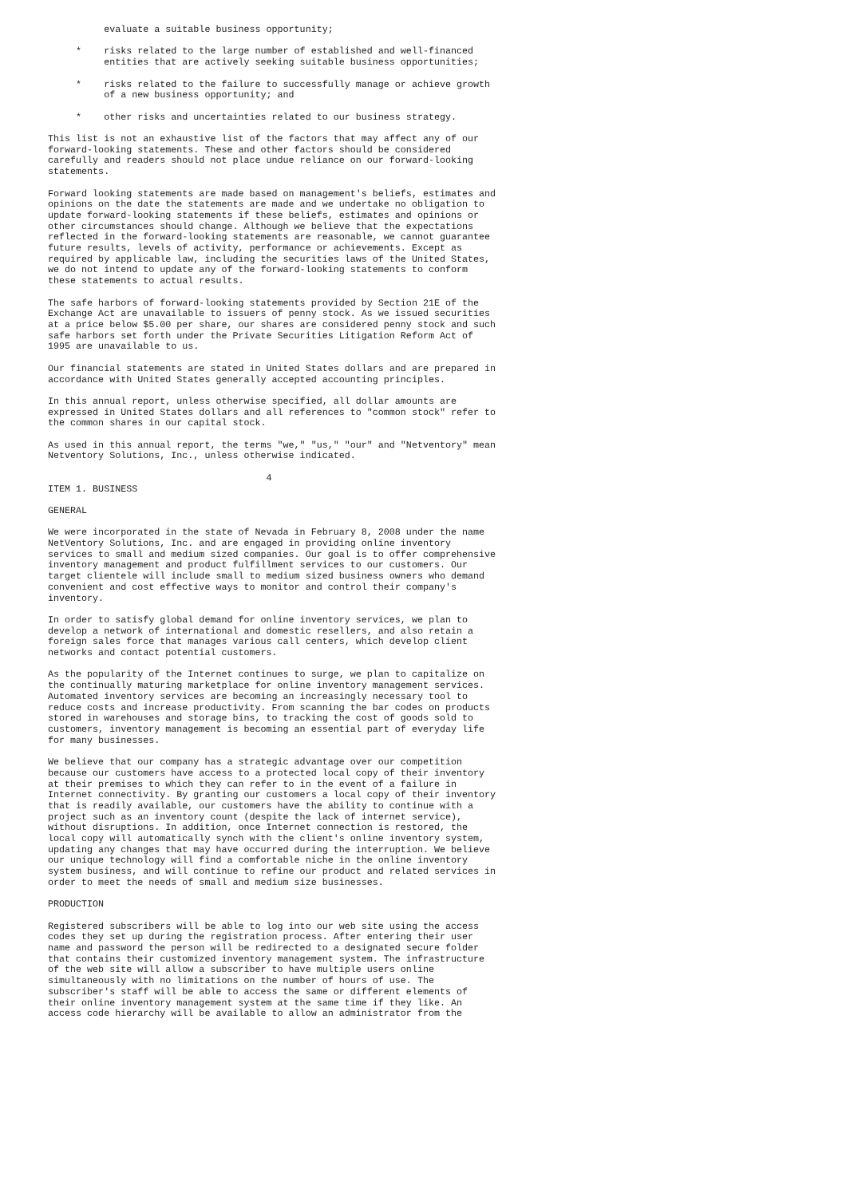evaluate a suitable business opportunity;

     *    risks related to the large number of established and well-financed
          entities that are actively seeking suitable business opportunities;

     *    risks related to the failure to successfully manage or achieve growth
          of a new business opportunity; and

     *    other risks and uncertainties related to our business strategy.

This list is not an exhaustive list of the factors that may affect any of our
forward-looking statements. These and other factors should be considered
carefully and readers should not place undue reliance on our forward-looking
statements.

Forward looking statements are made based on management's beliefs, estimates and
opinions on the date the statements are made and we undertake no obligation to
update forward-looking statements if these beliefs, estimates and opinions or
other circumstances should change. Although we believe that the expectations
reflected in the forward-looking statements are reasonable, we cannot guarantee
future results, levels of activity, performance or achievements. Except as
required by applicable law, including the securities laws of the United States,
we do not intend to update any of the forward-looking statements to conform
these statements to actual results.

The safe harbors of forward-looking statements provided by Section 21E of the
Exchange Act are unavailable to issuers of penny stock. As we issued securities
at a price below $5.00 per share, our shares are considered penny stock and such
safe harbors set forth under the Private Securities Litigation Reform Act of
1995 are unavailable to us.

Our financial statements are stated in United States dollars and are prepared in
accordance with United States generally accepted accounting principles.

In this annual report, unless otherwise specified, all dollar amounts are
expressed in United States dollars and all references to "common stock" refer to
the common shares in our capital stock.

As used in this annual report, the terms "we," "us," "our" and "Netventory" mean
Netventory Solutions, Inc., unless otherwise indicated.

                                       4
ITEM 1. BUSINESS

GENERAL

We were incorporated in the state of Nevada in February 8, 2008 under the name
NetVentory Solutions, Inc. and are engaged in providing online inventory
services to small and medium sized companies. Our goal is to offer comprehensive
inventory management and product fulfillment services to our customers. Our
target clientele will include small to medium sized business owners who demand
convenient and cost effective ways to monitor and control their company's
inventory.

In order to satisfy global demand for online inventory services, we plan to
develop a network of international and domestic resellers, and also retain a
foreign sales force that manages various call centers, which develop client
networks and contact potential customers.

As the popularity of the Internet continues to surge, we plan to capitalize on
the continually maturing marketplace for online inventory management services.
Automated inventory services are becoming an increasingly necessary tool to
reduce costs and increase productivity. From scanning the bar codes on products
stored in warehouses and storage bins, to tracking the cost of goods sold to
customers, inventory management is becoming an essential part of everyday life
for many businesses.

We believe that our company has a strategic advantage over our competition
because our customers have access to a protected local copy of their inventory
at their premises to which they can refer to in the event of a failure in
Internet connectivity. By granting our customers a local copy of their inventory
that is readily available, our customers have the ability to continue with a
project such as an inventory count (despite the lack of internet service),
without disruptions. In addition, once Internet connection is restored, the
local copy will automatically synch with the client's online inventory system,
updating any changes that may have occurred during the interruption. We believe
our unique technology will find a comfortable niche in the online inventory
system business, and will continue to refine our product and related services in
order to meet the needs of small and medium size businesses.

PRODUCTION

Registered subscribers will be able to log into our web site using the access
codes they set up during the registration process. After entering their user
name and password the person will be redirected to a designated secure folder
that contains their customized inventory management system. The infrastructure
of the web site will allow a subscriber to have multiple users online
simultaneously with no limitations on the number of hours of use. The
subscriber's staff will be able to access the same or different elements of
their online inventory management system at the same time if they like. An
access code hierarchy will be available to allow an administrator from the